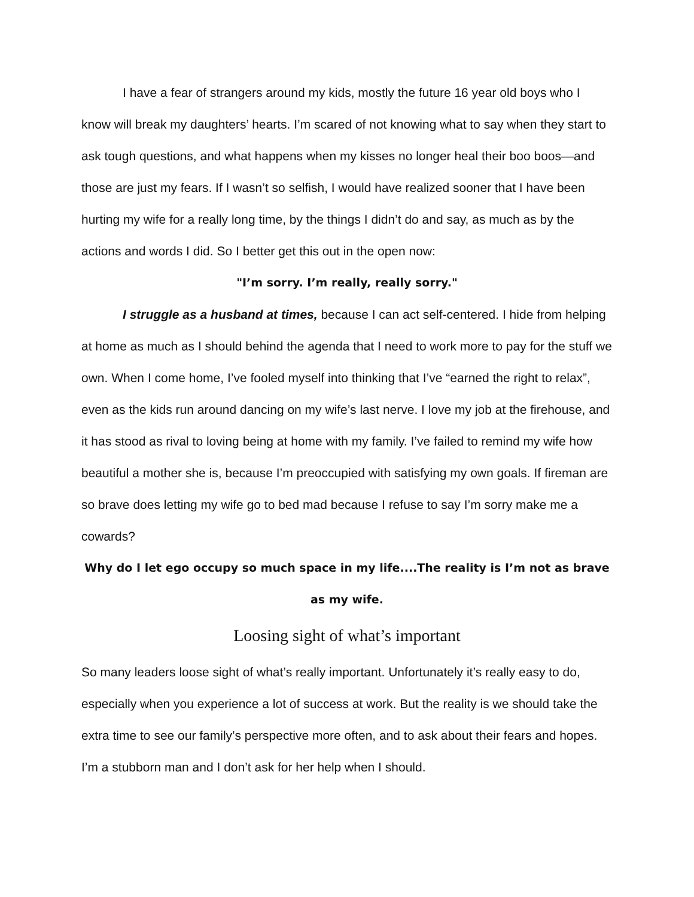I have a fear of strangers around my kids, mostly the future 16 year old boys who I know will break my daughters’ hearts. I’m scared of not knowing what to say when they start to ask tough questions, and what happens when my kisses no longer heal their boo boos—and those are just my fears. If I wasn’t so selfish, I would have realized sooner that I have been hurting my wife for a really long time, by the things I didn’t do and say, as much as by the actions and words I did. So I better get this out in the open now:
"I’m sorry. I’m really, really sorry."
I struggle as a husband at times, because I can act self-centered. I hide from helping at home as much as I should behind the agenda that I need to work more to pay for the stuff we own. When I come home, I’ve fooled myself into thinking that I’ve “earned the right to relax”, even as the kids run around dancing on my wife’s last nerve. I love my job at the firehouse, and it has stood as rival to loving being at home with my family. I’ve failed to remind my wife how beautiful a mother she is, because I’m preoccupied with satisfying my own goals. If fireman are so brave does letting my wife go to bed mad because I refuse to say I’m sorry make me a cowards?
Why do I let ego occupy so much space in my life....The reality is I’m not as brave as my wife.
Loosing sight of what’s important
So many leaders loose sight of what’s really important. Unfortunately it’s really easy to do, especially when you experience a lot of success at work. But the reality is we should take the extra time to see our family’s perspective more often, and to ask about their fears and hopes. I’m a stubborn man and I don’t ask for her help when I should.